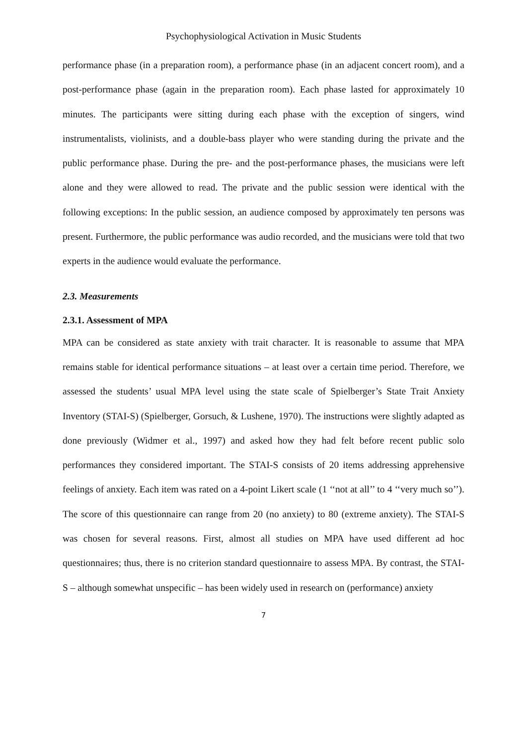Psychophysiological Activation in Music Students
performance phase (in a preparation room), a performance phase (in an adjacent concert room), and a post-performance phase (again in the preparation room). Each phase lasted for approximately 10 minutes. The participants were sitting during each phase with the exception of singers, wind instrumentalists, violinists, and a double-bass player who were standing during the private and the public performance phase. During the pre- and the post-performance phases, the musicians were left alone and they were allowed to read. The private and the public session were identical with the following exceptions: In the public session, an audience composed by approximately ten persons was present. Furthermore, the public performance was audio recorded, and the musicians were told that two experts in the audience would evaluate the performance.
2.3. Measurements
2.3.1. Assessment of MPA
MPA can be considered as state anxiety with trait character. It is reasonable to assume that MPA remains stable for identical performance situations – at least over a certain time period. Therefore, we assessed the students’ usual MPA level using the state scale of Spielberger’s State Trait Anxiety Inventory (STAI-S) (Spielberger, Gorsuch, & Lushene, 1970). The instructions were slightly adapted as done previously (Widmer et al., 1997) and asked how they had felt before recent public solo performances they considered important. The STAI-S consists of 20 items addressing apprehensive feelings of anxiety. Each item was rated on a 4-point Likert scale (1 ‘‘not at all’’ to 4 ‘‘very much so’’). The score of this questionnaire can range from 20 (no anxiety) to 80 (extreme anxiety). The STAI-S was chosen for several reasons. First, almost all studies on MPA have used different ad hoc questionnaires; thus, there is no criterion standard questionnaire to assess MPA. By contrast, the STAI-S – although somewhat unspecific – has been widely used in research on (performance) anxiety
7